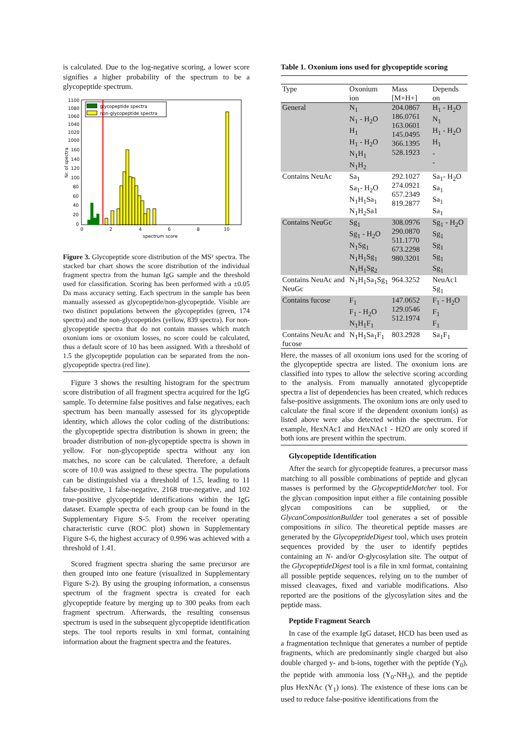is calculated. Due to the log-negative scoring, a lower score signifies a higher probability of the spectrum to be a glycopeptide spectrum.
1100
1080
1060
1040
1020
1000
160
140
120
100
80
60
40
20
0
Nr. of spectra
glycopeptide spectra
non-glycopeptide spectra
0
2
4
6
8
10
spectrum score
Figure 3. Glycopeptide score distribution of the MS² spectra. The stacked bar chart shows the score distribution of the individual fragment spectra from the human IgG sample and the threshold used for classification. Scoring has been performed with a ±0.05 Da mass accuracy setting. Each spectrum in the sample has been manually assessed as glycopeptide/non-glycopeptide. Visible are two distinct populations between the glycopeptides (green, 174 spectra) and the non-glycopeptides (yellow, 839 spectra). For non-glycopeptide spectra that do not contain masses which match oxonium ions or oxonium losses, no score could be calculated, thus a default score of 10 has been assigned. With a threshold of 1.5 the glycopeptide population can be separated from the non-glycopeptide spectra (red line).
Figure 3 shows the resulting histogram for the spectrum score distribution of all fragment spectra acquired for the IgG sample. To determine false positives and false negatives, each spectrum has been manually assessed for its glycopeptide identity, which allows the color coding of the distributions: the glycopeptide spectra distribution is shown in green; the broader distribution of non-glycopeptide spectra is shown in yellow. For non-glycopeptide spectra without any ion matches, no score can be calculated. Therefore, a default score of 10.0 was assigned to these spectra. The populations can be distinguished via a threshold of 1.5, leading to 11 false-positive, 1 false-negative, 2168 true-negative, and 102 true-positive glycopeptide identifications within the IgG dataset. Example spectra of each group can be found in the Supplementary Figure S-5. From the receiver operating characteristic curve (ROC plot) shown in Supplementary Figure S-6, the highest accuracy of 0.996 was achieved with a threshold of 1.41.
Scored fragment spectra sharing the same precursor are then grouped into one feature (visualized in Supplementary Figure S-2). By using the grouping information, a consensus spectrum of the fragment spectra is created for each glycopeptide feature by merging up to 300 peaks from each fragment spectrum. Afterwards, the resulting consensus spectrum is used in the subsequent glycopeptide identification steps. The tool reports results in xml format, containing information about the fragment spectra and the features.
Table 1. Oxonium ions used for glycopeptide scoring
| Type | Oxonium ion | Mass [M+H+] | Depends on |
| --- | --- | --- | --- |
| General | N<sub>1</sub> N<sub>1</sub> - H<sub>2</sub>O H<sub>1</sub> H<sub>1</sub> - H<sub>2</sub>O N<sub>1</sub>H<sub>1</sub> N<sub>1</sub>H<sub>2</sub> | 204.0867 186.0761 163.0601 145.0495 366.1395 528.1923 | H<sub>1</sub> - H<sub>2</sub>O N<sub>1</sub> H<sub>1</sub> - H<sub>2</sub>O H<sub>1</sub> - - |
| Contains NeuAc | Sa<sub>1</sub> Sa<sub>1</sub>- H<sub>2</sub>O N<sub>1</sub>H<sub>1</sub>Sa<sub>1</sub> N<sub>1</sub>H<sub>2</sub>Sa1 | 292.1027 274.0921 657.2349 819.2877 | Sa<sub>1</sub>- H<sub>2</sub>O Sa<sub>1</sub> Sa<sub>1</sub> Sa<sub>1</sub> |
| Contains NeuGc | Sg<sub>1</sub> Sg<sub>1</sub> - H<sub>2</sub>O N<sub>1</sub>Sg<sub>1</sub> N<sub>1</sub>H<sub>1</sub>Sg<sub>1</sub> N<sub>1</sub>H<sub>1</sub>Sg<sub>2</sub> | 308.0976 290.0870 511.1770 673.2298 980.3201 | Sg<sub>1</sub> - H<sub>2</sub>O Sg<sub>1</sub> Sg<sub>1</sub> Sg<sub>1</sub> Sg<sub>1</sub> |
| Contains NeuAc and NeuGc | N<sub>1</sub>H<sub>1</sub>Sa<sub>1</sub>Sg<sub>1</sub> | 964.3252 | NeuAc1 Sg<sub>1</sub> |
| Contains fucose | F<sub>1</sub> F<sub>1</sub> - H<sub>2</sub>O N<sub>1</sub>H<sub>1</sub>F<sub>1</sub> | 147.0652 129.0546 512.1974 | F<sub>1</sub> - H<sub>2</sub>O F<sub>1</sub> F<sub>1</sub> |
| Contains NeuAc and fucose | N<sub>1</sub>H<sub>1</sub>Sa<sub>1</sub>F<sub>1</sub> | 803.2928 | Sa<sub>1</sub>F<sub>1</sub> |
Here, the masses of all oxonium ions used for the scoring of the glycopeptide spectra are listed. The oxonium ions are classified into types to allow the selective scoring according to the analysis. From manually annotated glycopeptide spectra a list of dependencies has been created, which reduces false-positive assignments. The oxonium ions are only used to calculate the final score if the dependent oxonium ion(s) as listed above were also detected within the spectrum. For example, HexNAc1 and HexNAc1 - H2O are only scored if both ions are present within the spectrum.
Glycopeptide Identification
After the search for glycopeptide features, a precursor mass matching to all possible combinations of peptide and glycan masses is performed by the GlycopeptideMatcher tool. For the glycan composition input either a file containing possible glycan compositions can be supplied, or the GlycanCompositionBuilder tool generates a set of possible compositions in silico. The theoretical peptide masses are generated by the GlycopeptideDigest tool, which uses protein sequences provided by the user to identify peptides containing an N- and/or O-glycosylation site. The output of the GlycopeptideDigest tool is a file in xml format, containing all possible peptide sequences, relying on to the number of missed cleavages, fixed and variable modifications. Also reported are the positions of the glycosylation sites and the peptide mass.
Peptide Fragment Search
In case of the example IgG dataset, HCD has been used as a fragmentation technique that generates a number of peptide fragments, which are predominantly single charged but also double charged y- and b-ions, together with the peptide (Y<sub>0</sub>), the peptide with ammonia loss (Y<sub>0</sub>-NH<sub>3</sub>), and the peptide plus HexNAc (Y<sub>1</sub>) ions). The existence of these ions can be used to reduce false-positive identifications from the